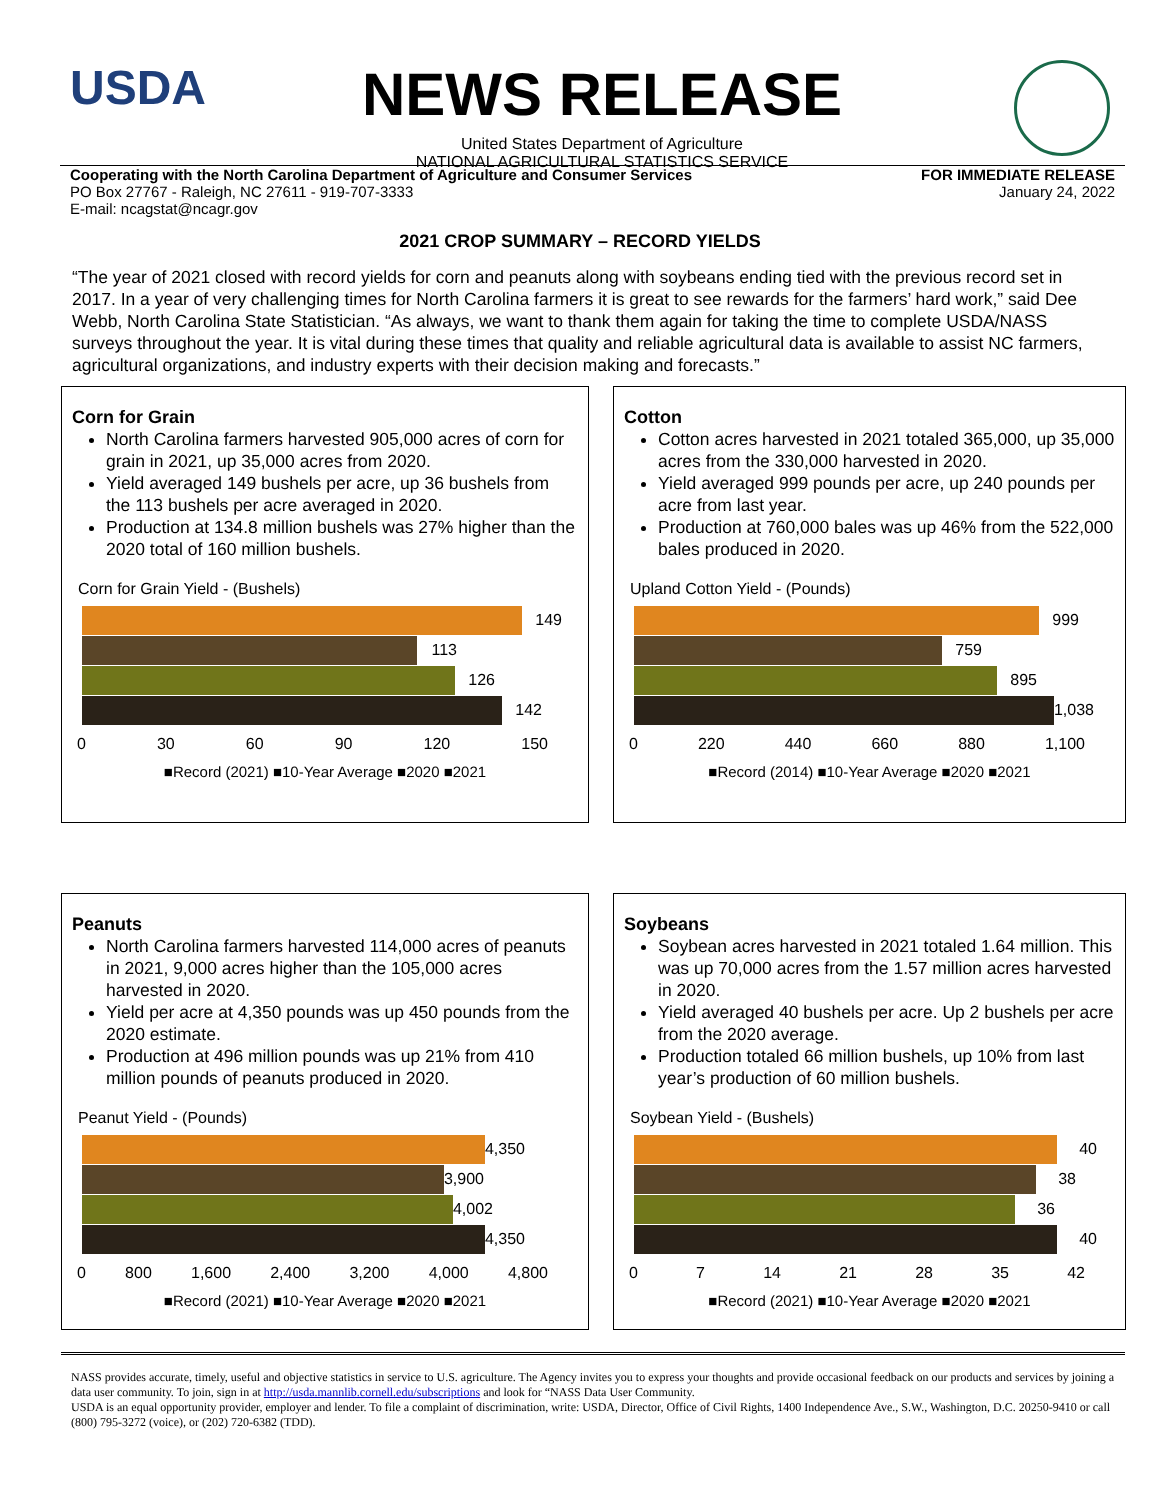USDA
NEWS RELEASE
United States Department of Agriculture
NATIONAL AGRICULTURAL STATISTICS SERVICE
Cooperating with the North Carolina Department of Agriculture and Consumer Services
PO Box 27767 - Raleigh, NC 27611 - 919-707-3333
E-mail: ncagstat@ncagr.gov
FOR IMMEDIATE RELEASE
January 24, 2022
2021 CROP SUMMARY – RECORD YIELDS
“The year of 2021 closed with record yields for corn and peanuts along with soybeans ending tied with the previous record set in 2017. In a year of very challenging times for North Carolina farmers it is great to see rewards for the farmers’ hard work,” said Dee Webb, North Carolina State Statistician. “As always, we want to thank them again for taking the time to complete USDA/NASS surveys throughout the year. It is vital during these times that quality and reliable agricultural data is available to assist NC farmers, agricultural organizations, and industry experts with their decision making and forecasts.”
Corn for Grain
North Carolina farmers harvested 905,000 acres of corn for grain in 2021, up 35,000 acres from 2020.
Yield averaged 149 bushels per acre, up 36 bushels from the 113 bushels per acre averaged in 2020.
Production at 134.8 million bushels was 27% higher than the 2020 total of 160 million bushels.
Corn for Grain Yield - (Bushels)
149
113
126
142
0 30 60 90 120 150
■Record (2021) ■10-Year Average ■2020 ■2021
Cotton
Cotton acres harvested in 2021 totaled 365,000, up 35,000 acres from the 330,000 harvested in 2020.
Yield averaged 999 pounds per acre, up 240 pounds per acre from last year.
Production at 760,000 bales was up 46% from the 522,000 bales produced in 2020.
Upland Cotton Yield - (Pounds)
999
759
895
1,038
0 220 440 660 880 1,100
■Record (2014) ■10-Year Average ■2020 ■2021
Peanuts
North Carolina farmers harvested 114,000 acres of peanuts in 2021, 9,000 acres higher than the 105,000 acres harvested in 2020.
Yield per acre at 4,350 pounds was up 450 pounds from the 2020 estimate.
Production at 496 million pounds was up 21% from 410 million pounds of peanuts produced in 2020.
Peanut Yield - (Pounds)
4,350
3,900
4,002
4,350
0 800 1,600 2,400 3,200 4,000 4,800
■Record (2021) ■10-Year Average ■2020 ■2021
Soybeans
Soybean acres harvested in 2021 totaled 1.64 million. This was up 70,000 acres from the 1.57 million acres harvested in 2020.
Yield averaged 40 bushels per acre. Up 2 bushels per acre from the 2020 average.
Production totaled 66 million bushels, up 10% from last year’s production of 60 million bushels.
Soybean Yield - (Bushels)
40
38
36
40
0 7 14 21 28 35 42
■Record (2021) ■10-Year Average ■2020 ■2021
NASS provides accurate, timely, useful and objective statistics in service to U.S. agriculture. The Agency invites you to express your thoughts and provide occasional feedback on our products and services by joining a data user community. To join, sign in at http://usda.mannlib.cornell.edu/subscriptions and look for “NASS Data User Community.
USDA is an equal opportunity provider, employer and lender. To file a complaint of discrimination, write: USDA, Director, Office of Civil Rights, 1400 Independence Ave., S.W., Washington, D.C. 20250-9410 or call (800) 795-3272 (voice), or (202) 720-6382 (TDD).